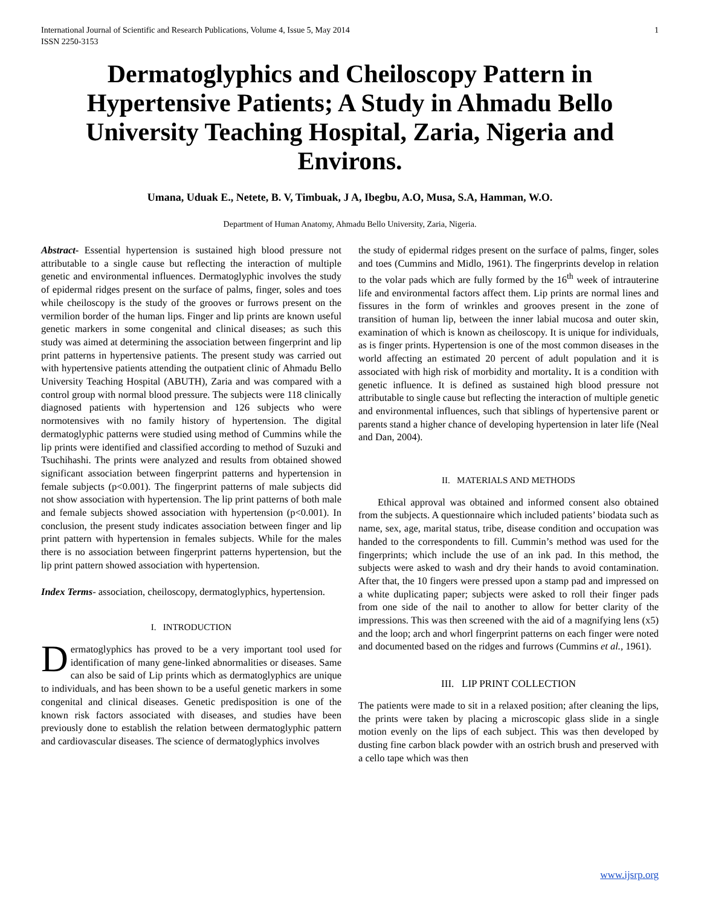International Journal of Scientific and Research Publications, Volume 4, Issue 5, May 2014
ISSN 2250-3153 1
Dermatoglyphics and Cheiloscopy Pattern in Hypertensive Patients; A Study in Ahmadu Bello University Teaching Hospital, Zaria, Nigeria and Environs.
Umana, Uduak E., Netete, B. V, Timbuak, J A, Ibegbu, A.O, Musa, S.A, Hamman, W.O.
Department of Human Anatomy, Ahmadu Bello University, Zaria, Nigeria.
Abstract- Essential hypertension is sustained high blood pressure not attributable to a single cause but reflecting the interaction of multiple genetic and environmental influences. Dermatoglyphic involves the study of epidermal ridges present on the surface of palms, finger, soles and toes while cheiloscopy is the study of the grooves or furrows present on the vermilion border of the human lips. Finger and lip prints are known useful genetic markers in some congenital and clinical diseases; as such this study was aimed at determining the association between fingerprint and lip print patterns in hypertensive patients. The present study was carried out with hypertensive patients attending the outpatient clinic of Ahmadu Bello University Teaching Hospital (ABUTH), Zaria and was compared with a control group with normal blood pressure. The subjects were 118 clinically diagnosed patients with hypertension and 126 subjects who were normotensives with no family history of hypertension. The digital dermatoglyphic patterns were studied using method of Cummins while the lip prints were identified and classified according to method of Suzuki and Tsuchihashi. The prints were analyzed and results from obtained showed significant association between fingerprint patterns and hypertension in female subjects (p<0.001). The fingerprint patterns of male subjects did not show association with hypertension. The lip print patterns of both male and female subjects showed association with hypertension (p<0.001). In conclusion, the present study indicates association between finger and lip print pattern with hypertension in females subjects. While for the males there is no association between fingerprint patterns hypertension, but the lip print pattern showed association with hypertension.
Index Terms- association, cheiloscopy, dermatoglyphics, hypertension.
I. INTRODUCTION
Dermatoglyphics has proved to be a very important tool used for identification of many gene-linked abnormalities or diseases. Same can also be said of Lip prints which as dermatoglyphics are unique to individuals, and has been shown to be a useful genetic markers in some congenital and clinical diseases. Genetic predisposition is one of the known risk factors associated with diseases, and studies have been previously done to establish the relation between dermatoglyphic pattern and cardiovascular diseases. The science of dermatoglyphics involves
the study of epidermal ridges present on the surface of palms, finger, soles and toes (Cummins and Midlo, 1961). The fingerprints develop in relation to the volar pads which are fully formed by the 16<sup>th</sup> week of intrauterine life and environmental factors affect them. Lip prints are normal lines and fissures in the form of wrinkles and grooves present in the zone of transition of human lip, between the inner labial mucosa and outer skin, examination of which is known as cheiloscopy. It is unique for individuals, as is finger prints. Hypertension is one of the most common diseases in the world affecting an estimated 20 percent of adult population and it is associated with high risk of morbidity and mortality. It is a condition with genetic influence. It is defined as sustained high blood pressure not attributable to single cause but reflecting the interaction of multiple genetic and environmental influences, such that siblings of hypertensive parent or parents stand a higher chance of developing hypertension in later life (Neal and Dan, 2004).
II. MATERIALS AND METHODS
Ethical approval was obtained and informed consent also obtained from the subjects. A questionnaire which included patients’ biodata such as name, sex, age, marital status, tribe, disease condition and occupation was handed to the correspondents to fill. Cummin’s method was used for the fingerprints; which include the use of an ink pad. In this method, the subjects were asked to wash and dry their hands to avoid contamination. After that, the 10 fingers were pressed upon a stamp pad and impressed on a white duplicating paper; subjects were asked to roll their finger pads from one side of the nail to another to allow for better clarity of the impressions. This was then screened with the aid of a magnifying lens (x5) and the loop; arch and whorl fingerprint patterns on each finger were noted and documented based on the ridges and furrows (Cummins et al., 1961).
III. LIP PRINT COLLECTION
The patients were made to sit in a relaxed position; after cleaning the lips, the prints were taken by placing a microscopic glass slide in a single motion evenly on the lips of each subject. This was then developed by dusting fine carbon black powder with an ostrich brush and preserved with a cello tape which was then
www.ijsrp.org